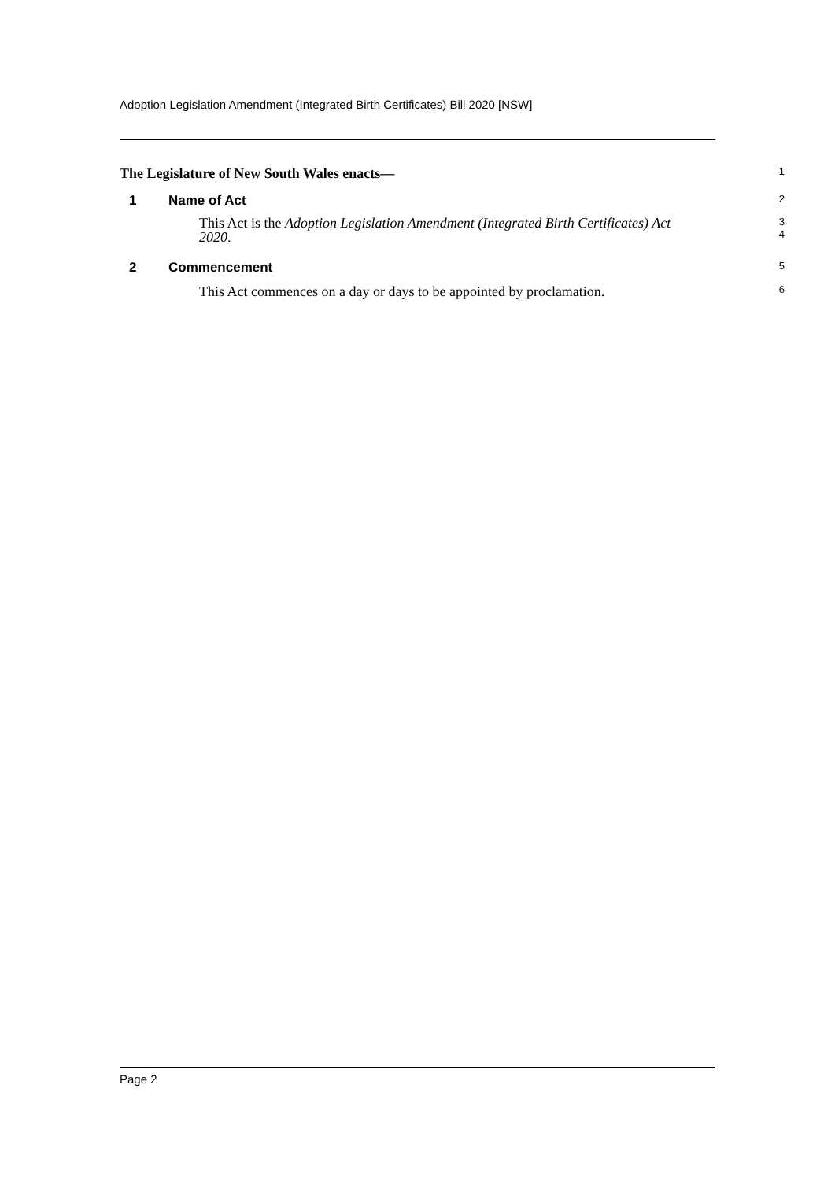Adoption Legislation Amendment (Integrated Birth Certificates) Bill 2020 [NSW]
The Legislature of New South Wales enacts—
1
1 Name of Act
2
This Act is the Adoption Legislation Amendment (Integrated Birth Certificates) Act 2020.
3
4
2 Commencement
5
This Act commences on a day or days to be appointed by proclamation.
6
Page 2